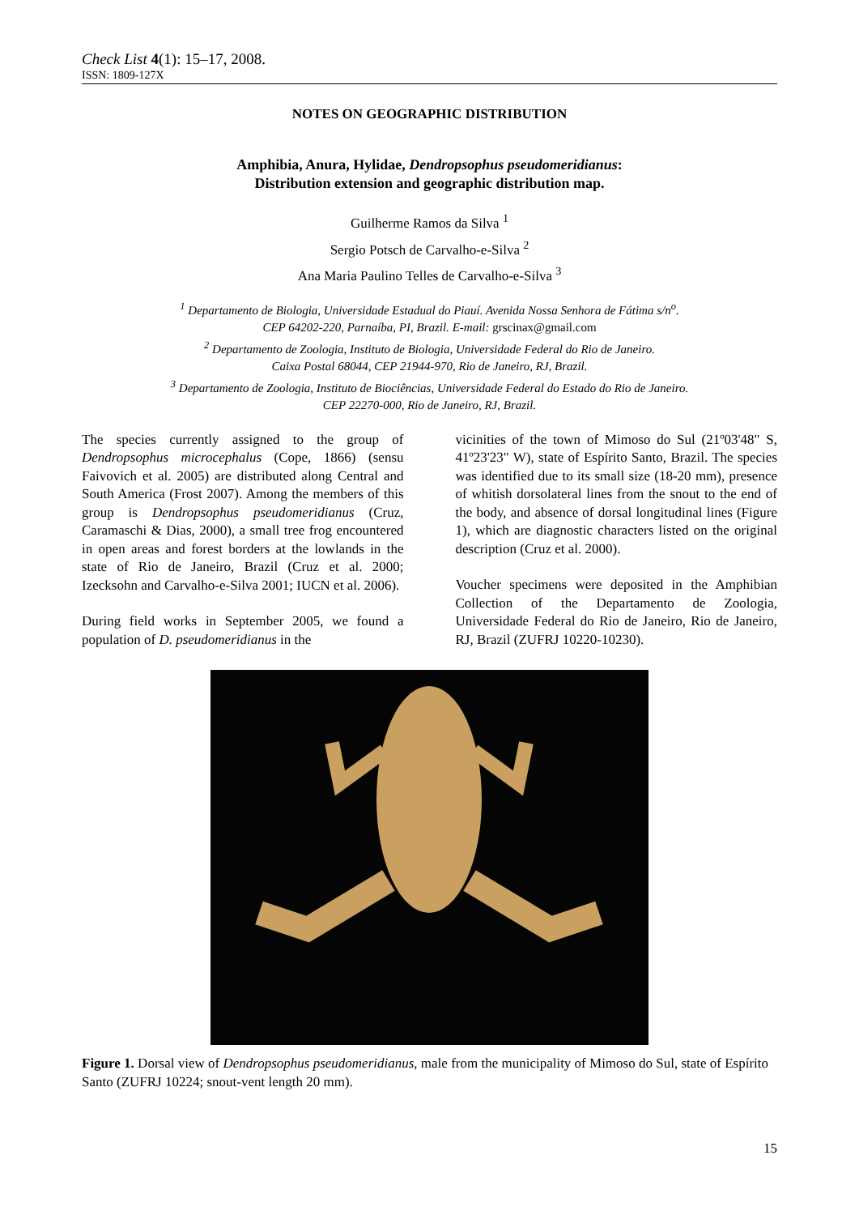Check List 4(1): 15–17, 2008.
ISSN: 1809-127X
NOTES ON GEOGRAPHIC DISTRIBUTION
Amphibia, Anura, Hylidae, Dendropsophus pseudomeridianus:
Distribution extension and geographic distribution map.
Guilherme Ramos da Silva <sup>1</sup>
Sergio Potsch de Carvalho-e-Silva <sup>2</sup>
Ana Maria Paulino Telles de Carvalho-e-Silva <sup>3</sup>
<sup>1</sup> Departamento de Biologia, Universidade Estadual do Piauí. Avenida Nossa Senhora de Fátima s/n<sup>o</sup>.
CEP 64202-220, Parnaíba, PI, Brazil. E-mail: grscinax@gmail.com
<sup>2</sup> Departamento de Zoologia, Instituto de Biologia, Universidade Federal do Rio de Janeiro.
Caixa Postal 68044, CEP 21944-970, Rio de Janeiro, RJ, Brazil.
<sup>3</sup> Departamento de Zoologia, Instituto de Biociências, Universidade Federal do Estado do Rio de Janeiro.
CEP 22270-000, Rio de Janeiro, RJ, Brazil.
The species currently assigned to the group of Dendropsophus microcephalus (Cope, 1866) (sensu Faivovich et al. 2005) are distributed along Central and South America (Frost 2007). Among the members of this group is Dendropsophus pseudomeridianus (Cruz, Caramaschi & Dias, 2000), a small tree frog encountered in open areas and forest borders at the lowlands in the state of Rio de Janeiro, Brazil (Cruz et al. 2000; Izecksohn and Carvalho-e-Silva 2001; IUCN et al. 2006).
During field works in September 2005, we found a population of D. pseudomeridianus in the
vicinities of the town of Mimoso do Sul (21º03'48" S, 41º23'23" W), state of Espírito Santo, Brazil. The species was identified due to its small size (18-20 mm), presence of whitish dorsolateral lines from the snout to the end of the body, and absence of dorsal longitudinal lines (Figure 1), which are diagnostic characters listed on the original description (Cruz et al. 2000).
Voucher specimens were deposited in the Amphibian Collection of the Departamento de Zoologia, Universidade Federal do Rio de Janeiro, Rio de Janeiro, RJ, Brazil (ZUFRJ 10220-10230).
Figure 1. Dorsal view of Dendropsophus pseudomeridianus, male from the municipality of Mimoso do Sul, state of Espírito Santo (ZUFRJ 10224; snout-vent length 20 mm).
15